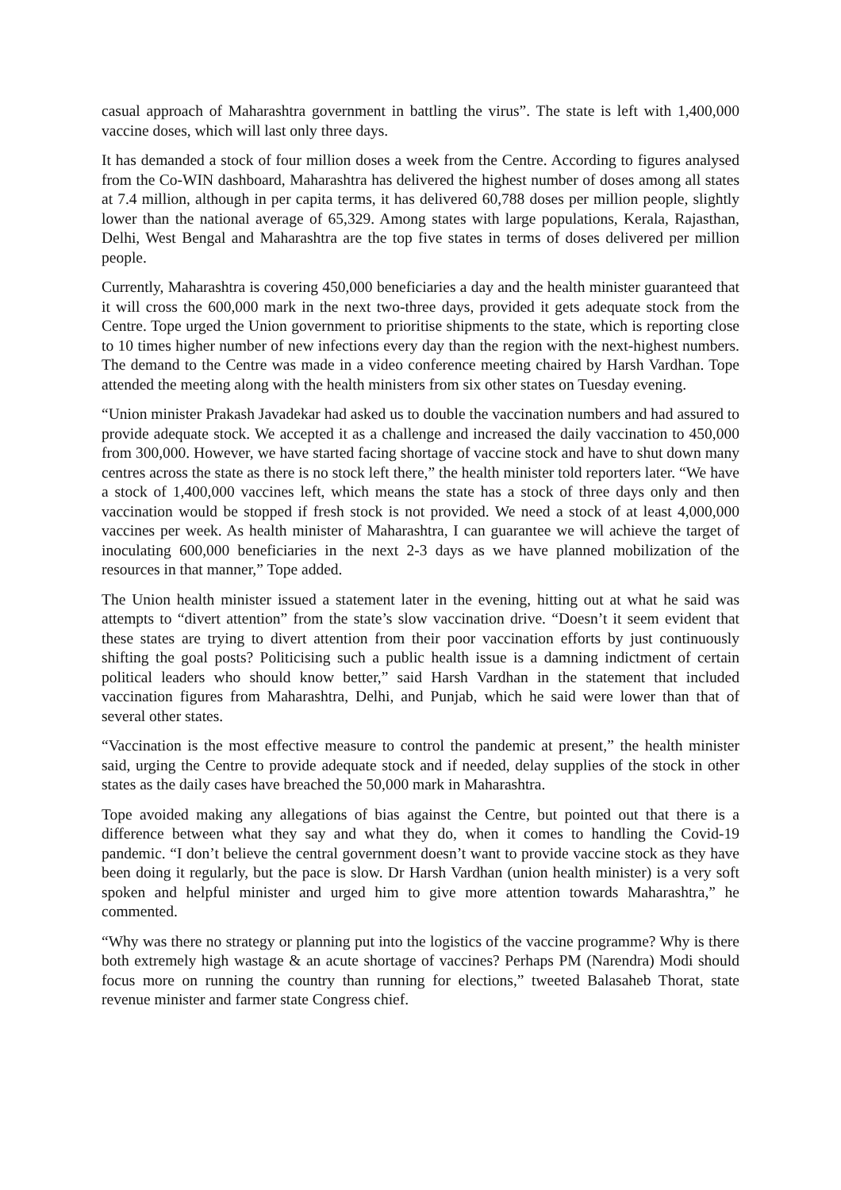casual approach of Maharashtra government in battling the virus”. The state is left with 1,400,000 vaccine doses, which will last only three days.
It has demanded a stock of four million doses a week from the Centre. According to figures analysed from the Co-WIN dashboard, Maharashtra has delivered the highest number of doses among all states at 7.4 million, although in per capita terms, it has delivered 60,788 doses per million people, slightly lower than the national average of 65,329. Among states with large populations, Kerala, Rajasthan, Delhi, West Bengal and Maharashtra are the top five states in terms of doses delivered per million people.
Currently, Maharashtra is covering 450,000 beneficiaries a day and the health minister guaranteed that it will cross the 600,000 mark in the next two-three days, provided it gets adequate stock from the Centre. Tope urged the Union government to prioritise shipments to the state, which is reporting close to 10 times higher number of new infections every day than the region with the next-highest numbers. The demand to the Centre was made in a video conference meeting chaired by Harsh Vardhan. Tope attended the meeting along with the health ministers from six other states on Tuesday evening.
“Union minister Prakash Javadekar had asked us to double the vaccination numbers and had assured to provide adequate stock. We accepted it as a challenge and increased the daily vaccination to 450,000 from 300,000. However, we have started facing shortage of vaccine stock and have to shut down many centres across the state as there is no stock left there,” the health minister told reporters later. “We have a stock of 1,400,000 vaccines left, which means the state has a stock of three days only and then vaccination would be stopped if fresh stock is not provided. We need a stock of at least 4,000,000 vaccines per week. As health minister of Maharashtra, I can guarantee we will achieve the target of inoculating 600,000 beneficiaries in the next 2-3 days as we have planned mobilization of the resources in that manner,” Tope added.
The Union health minister issued a statement later in the evening, hitting out at what he said was attempts to “divert attention” from the state’s slow vaccination drive. “Doesn’t it seem evident that these states are trying to divert attention from their poor vaccination efforts by just continuously shifting the goal posts? Politicising such a public health issue is a damning indictment of certain political leaders who should know better,” said Harsh Vardhan in the statement that included vaccination figures from Maharashtra, Delhi, and Punjab, which he said were lower than that of several other states.
“Vaccination is the most effective measure to control the pandemic at present,” the health minister said, urging the Centre to provide adequate stock and if needed, delay supplies of the stock in other states as the daily cases have breached the 50,000 mark in Maharashtra.
Tope avoided making any allegations of bias against the Centre, but pointed out that there is a difference between what they say and what they do, when it comes to handling the Covid-19 pandemic. “I don’t believe the central government doesn’t want to provide vaccine stock as they have been doing it regularly, but the pace is slow. Dr Harsh Vardhan (union health minister) is a very soft spoken and helpful minister and urged him to give more attention towards Maharashtra,” he commented.
“Why was there no strategy or planning put into the logistics of the vaccine programme? Why is there both extremely high wastage & an acute shortage of vaccines? Perhaps PM (Narendra) Modi should focus more on running the country than running for elections,” tweeted Balasaheb Thorat, state revenue minister and farmer state Congress chief.